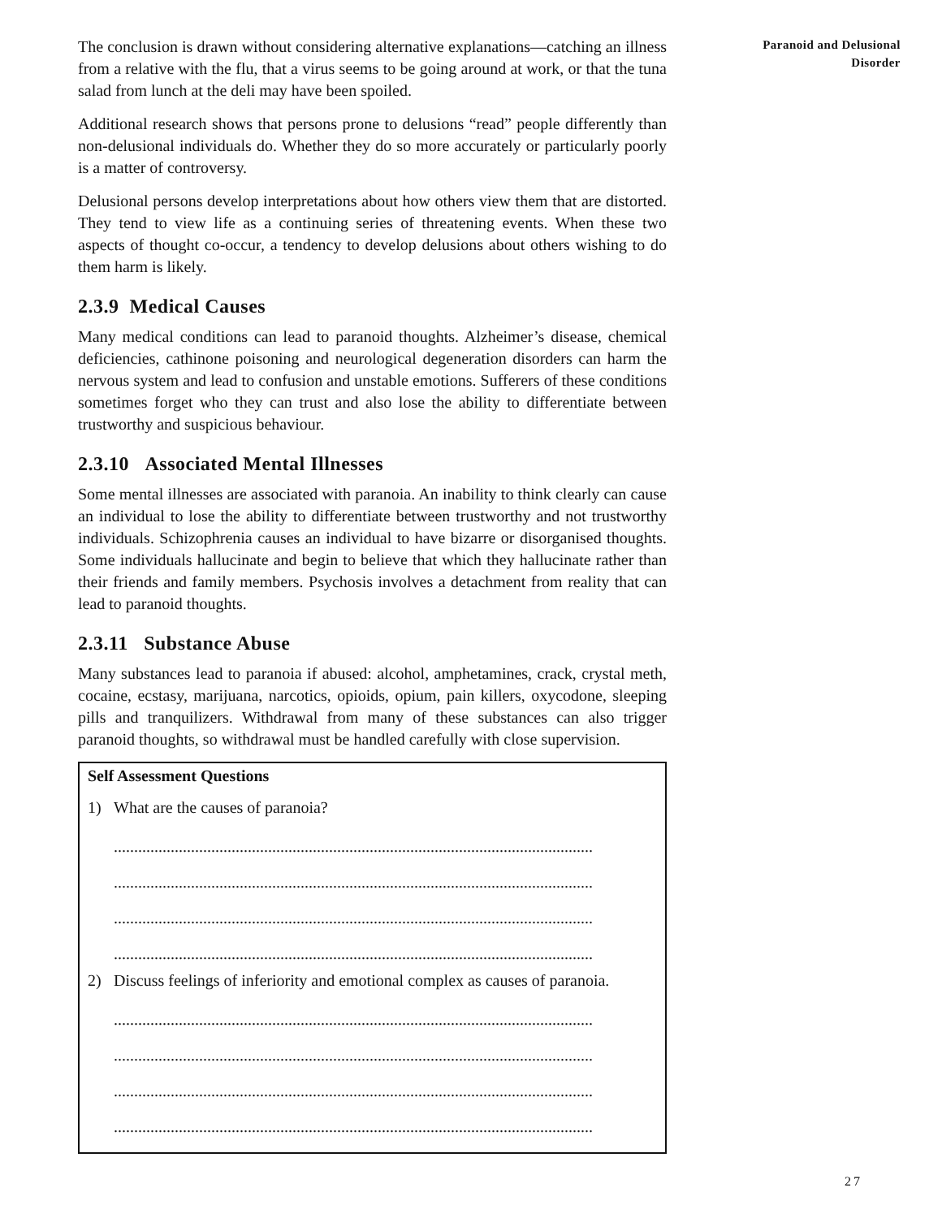The conclusion is drawn without considering alternative explanations—catching an illness from a relative with the flu, that a virus seems to be going around at work, or that the tuna salad from lunch at the deli may have been spoiled.
Additional research shows that persons prone to delusions “read” people differently than non-delusional individuals do. Whether they do so more accurately or particularly poorly is a matter of controversy.
Delusional persons develop interpretations about how others view them that are distorted. They tend to view life as a continuing series of threatening events. When these two aspects of thought co-occur, a tendency to develop delusions about others wishing to do them harm is likely.
2.3.9 Medical Causes
Many medical conditions can lead to paranoid thoughts. Alzheimer’s disease, chemical deficiencies, cathinone poisoning and neurological degeneration disorders can harm the nervous system and lead to confusion and unstable emotions. Sufferers of these conditions sometimes forget who they can trust and also lose the ability to differentiate between trustworthy and suspicious behaviour.
2.3.10 Associated Mental Illnesses
Some mental illnesses are associated with paranoia. An inability to think clearly can cause an individual to lose the ability to differentiate between trustworthy and not trustworthy individuals. Schizophrenia causes an individual to have bizarre or disorganised thoughts. Some individuals hallucinate and begin to believe that which they hallucinate rather than their friends and family members. Psychosis involves a detachment from reality that can lead to paranoid thoughts.
2.3.11 Substance Abuse
Many substances lead to paranoia if abused: alcohol, amphetamines, crack, crystal meth, cocaine, ecstasy, marijuana, narcotics, opioids, opium, pain killers, oxycodone, sleeping pills and tranquilizers. Withdrawal from many of these substances can also trigger paranoid thoughts, so withdrawal must be handled carefully with close supervision.
Self Assessment Questions
1) What are the causes of paranoia?
......................................................................................................................
......................................................................................................................
......................................................................................................................
......................................................................................................................
2) Discuss feelings of inferiority and emotional complex as causes of paranoia.
......................................................................................................................
......................................................................................................................
......................................................................................................................
......................................................................................................................
Paranoid and Delusional
Disorder
27